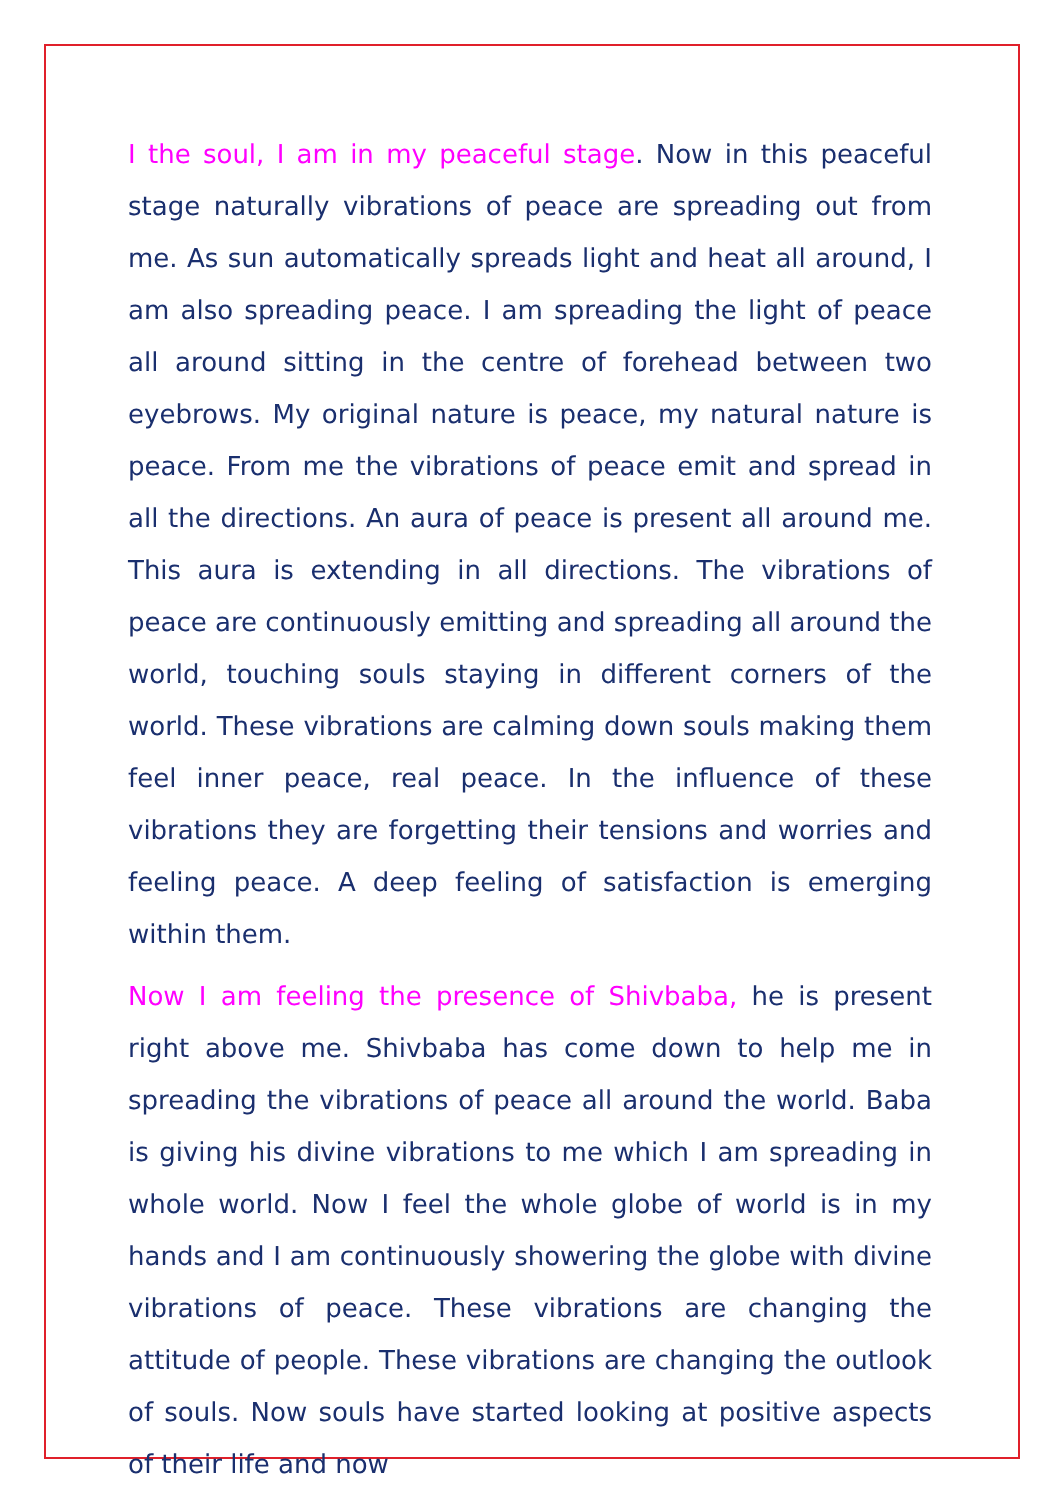I the soul, I am in my peaceful stage. Now in this peaceful stage naturally vibrations of peace are spreading out from me. As sun automatically spreads light and heat all around, I am also spreading peace. I am spreading the light of peace all around sitting in the centre of forehead between two eyebrows. My original nature is peace, my natural nature is peace. From me the vibrations of peace emit and spread in all the directions. An aura of peace is present all around me. This aura is extending in all directions. The vibrations of peace are continuously emitting and spreading all around the world, touching souls staying in different corners of the world. These vibrations are calming down souls making them feel inner peace, real peace. In the influence of these vibrations they are forgetting their tensions and worries and feeling peace. A deep feeling of satisfaction is emerging within them.
Now I am feeling the presence of Shivbaba, he is present right above me. Shivbaba has come down to help me in spreading the vibrations of peace all around the world. Baba is giving his divine vibrations to me which I am spreading in whole world. Now I feel the whole globe of world is in my hands and I am continuously showering the globe with divine vibrations of peace. These vibrations are changing the attitude of people. These vibrations are changing the outlook of souls. Now souls have started looking at positive aspects of their life and now